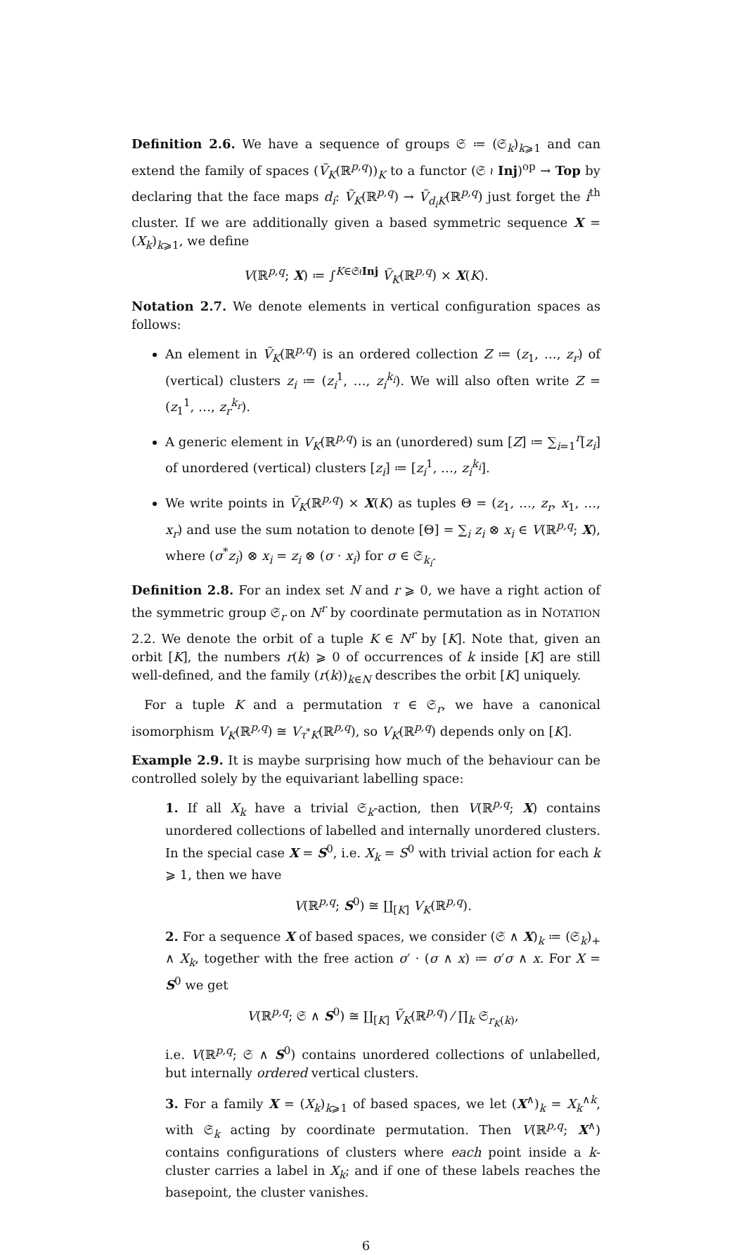Definition 2.6. We have a sequence of groups 𝔖 ≔ (𝔖<sub>k</sub>)<sub>k⩾1</sub> and can extend the family of spaces (Ṽ<sub>K</sub>(ℝ<sup>p,q</sup>))<sub>K</sub> to a functor (𝔖 ≀ Inj)<sup>op</sup> → Top by declaring that the face maps d<sub>i</sub>: Ṽ<sub>K</sub>(ℝ<sup>p,q</sup>) → Ṽ<sub>d<sub>i</sub>K</sub>(ℝ<sup>p,q</sup>) just forget the i<sup>th</sup> cluster. If we are additionally given a based symmetric sequence X = (X<sub>k</sub>)<sub>k⩾1</sub>, we define
V(ℝ<sup>p,q</sup>; X) ≔ ∫<sup>K∈𝔖≀Inj</sup> Ṽ<sub>K</sub>(ℝ<sup>p,q</sup>) × X(K).
Notation 2.7. We denote elements in vertical configuration spaces as follows:
An element in Ṽ<sub>K</sub>(ℝ<sup>p,q</sup>) is an ordered collection Z ≔ (z<sub>1</sub>, …, z<sub>r</sub>) of (vertical) clusters z<sub>i</sub> ≔ (z<sub>i</sub><sup>1</sup>, …, z<sub>i</sub><sup>k<sub>i</sub></sup>). We will also often write Z = (z<sub>1</sub><sup>1</sup>, …, z<sub>r</sub><sup>k<sub>r</sub></sup>).
A generic element in V<sub>K</sub>(ℝ<sup>p,q</sup>) is an (unordered) sum [Z] ≔ ∑<sub>i=1</sub><sup>r</sup>[z<sub>i</sub>] of unordered (vertical) clusters [z<sub>i</sub>] ≔ [z<sub>i</sub><sup>1</sup>, …, z<sub>i</sub><sup>k<sub>i</sub></sup>].
We write points in Ṽ<sub>K</sub>(ℝ<sup>p,q</sup>) × X(K) as tuples Θ = (z<sub>1</sub>, …, z<sub>r</sub>, x<sub>1</sub>, …, x<sub>r</sub>) and use the sum notation to denote [Θ] = ∑<sub>i</sub> z<sub>i</sub> ⊗ x<sub>i</sub> ∈ V(ℝ<sup>p,q</sup>; X), where (σ<sup>*</sup>z<sub>i</sub>) ⊗ x<sub>i</sub> = z<sub>i</sub> ⊗ (σ · x<sub>i</sub>) for σ ∈ 𝔖<sub>k<sub>i</sub></sub>.
Definition 2.8. For an index set N and r ⩾ 0, we have a right action of the symmetric group 𝔖<sub>r</sub> on N<sup>r</sup> by coordinate permutation as in NOTATION 2.2. We denote the orbit of a tuple K ∈ N<sup>r</sup> by [K]. Note that, given an orbit [K], the numbers r(k) ⩾ 0 of occurrences of k inside [K] are still well-defined, and the family (r(k))<sub>k∈N</sub> describes the orbit [K] uniquely.
For a tuple K and a permutation τ ∈ 𝔖<sub>r</sub>, we have a canonical isomorphism V<sub>K</sub>(ℝ<sup>p,q</sup>) ≅ V<sub>τ<sup>*</sup>K</sub>(ℝ<sup>p,q</sup>), so V<sub>K</sub>(ℝ<sup>p,q</sup>) depends only on [K].
Example 2.9. It is maybe surprising how much of the behaviour can be controlled solely by the equivariant labelling space:
1. If all X<sub>k</sub> have a trivial 𝔖<sub>k</sub>-action, then V(ℝ<sup>p,q</sup>; X) contains unordered collections of labelled and internally unordered clusters. In the special case X = S<sup>0</sup>, i.e. X<sub>k</sub> = S<sup>0</sup> with trivial action for each k ⩾ 1, then we have
V(ℝ<sup>p,q</sup>; S<sup>0</sup>) ≅ ∐<sub>[K]</sub> V<sub>K</sub>(ℝ<sup>p,q</sup>).
2. For a sequence X of based spaces, we consider (𝔖 ∧ X)<sub>k</sub> ≔ (𝔖<sub>k</sub>)<sub>+</sub> ∧ X<sub>k</sub>, together with the free action σ′ · (σ ∧ x) ≔ σ′σ ∧ x. For X = S<sup>0</sup> we get
V(ℝ<sup>p,q</sup>; 𝔖 ∧ S<sup>0</sup>) ≅ ∐<sub>[K]</sub> Ṽ<sub>K</sub>(ℝ<sup>p,q</sup>) ⁄ ∏<sub>k</sub> 𝔖<sub>r<sub>K</sub>(k)</sub>,
i.e. V(ℝ<sup>p,q</sup>; 𝔖 ∧ S<sup>0</sup>) contains unordered collections of unlabelled, but internally ordered vertical clusters.
3. For a family X = (X<sub>k</sub>)<sub>k⩾1</sub> of based spaces, we let (X<sup>∧</sup>)<sub>k</sub> = X<sub>k</sub><sup>∧k</sup>, with 𝔖<sub>k</sub> acting by coordinate permutation. Then V(ℝ<sup>p,q</sup>; X<sup>∧</sup>) contains configurations of clusters where each point inside a k-cluster carries a label in X<sub>k</sub>; and if one of these labels reaches the basepoint, the cluster vanishes.
6